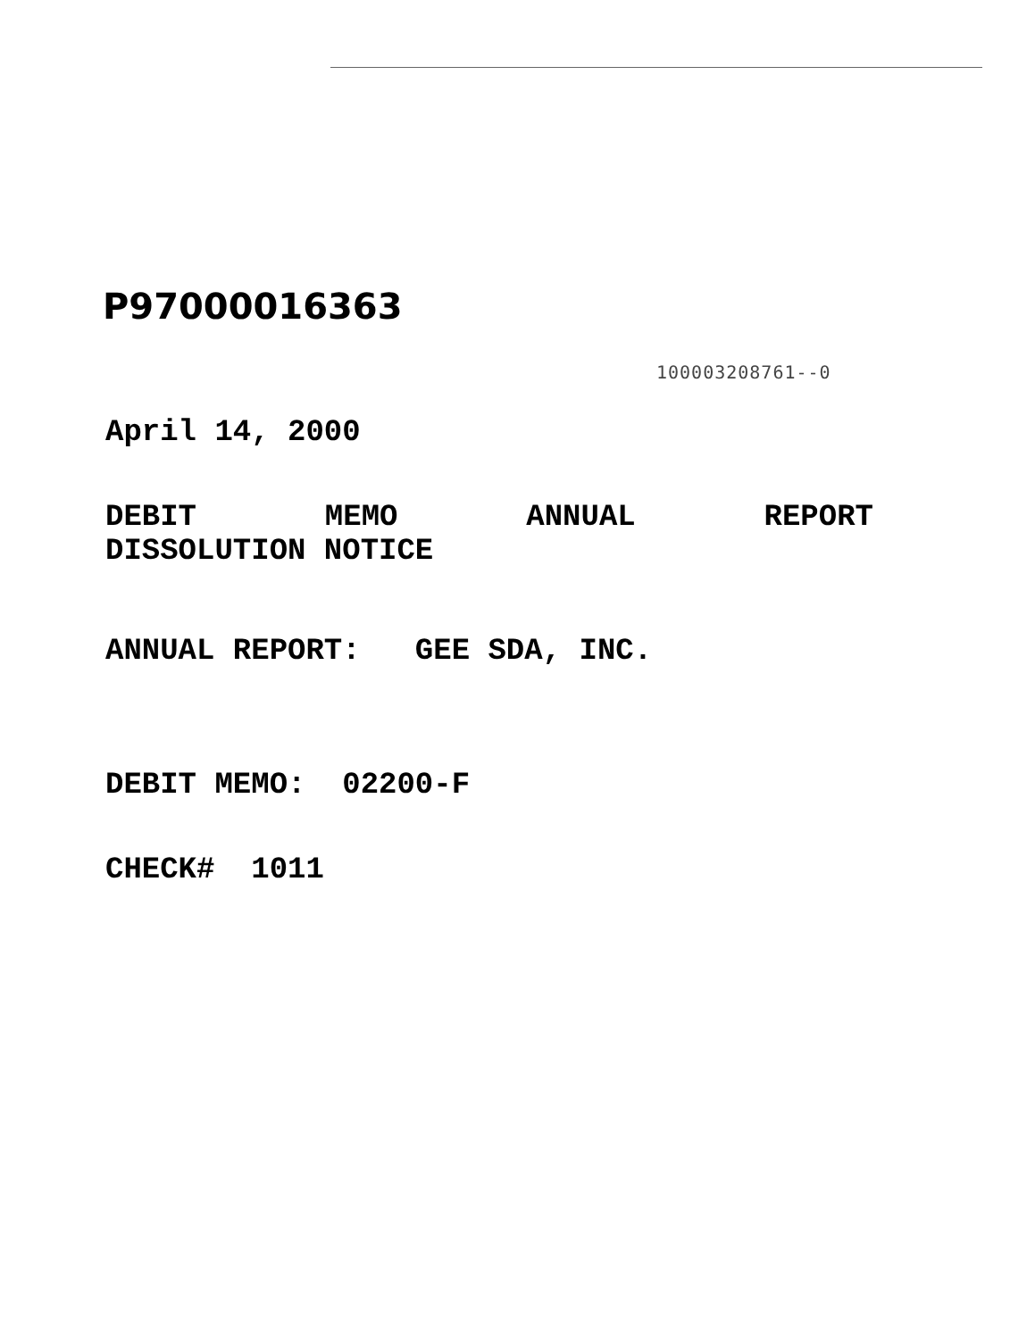P97000016363
100003208761--0
April 14, 2000
DEBIT MEMO ANNUAL REPORT
DISSOLUTION NOTICE
ANNUAL REPORT: GEE SDA, INC.
DEBIT MEMO: 02200-F
CHECK# 1011